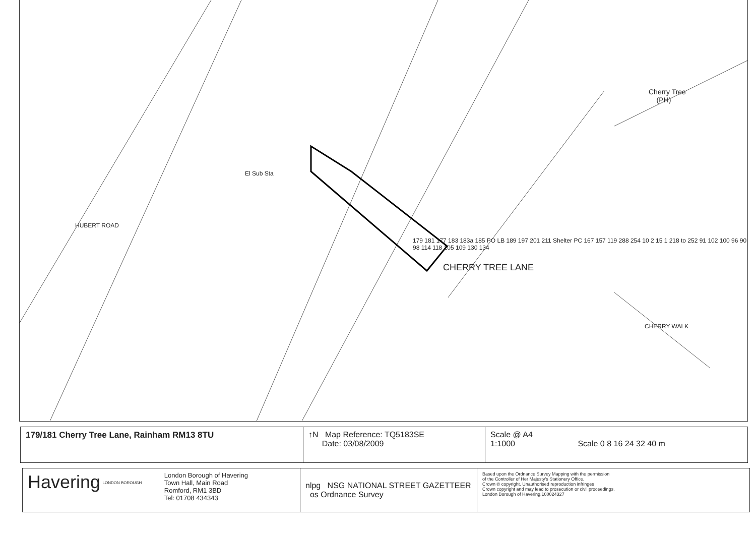El Sub Sta
Cherry Tree
(PH)
HUBERT ROAD
CHERRY TREE LANE
CHERRY WALK
179 181 177 183 183a 185 PO LB 189 197 201 211 Shelter PC 167 157 119 288 254 10 2 15 1 218 to 252 91 102 100 96 90 98 114 118 105 109 130 134
| 179/181 Cherry Tree Lane, Rainham RM13 8TU | ↑N Map Reference: TQ5183SE Date: 03/08/2009 | Scale @ A4 1:1000 Scale 0 8 16 24 32 40 m |
| Havering LONDON BOROUGH London Borough of Havering Town Hall, Main Road Romford, RM1 3BD Tel: 01708 434343 | nlpg NSG NATIONAL STREET GAZETTEER os Ordnance Survey | Based upon the Ordnance Survey Mapping with the permission of the Controller of Her Majesty's Stationery Office. Crown © copyright. Unauthorised reproduction infringes Crown copyright and may lead to prosecution or civil proceedings. London Borough of Havering.100024327 |